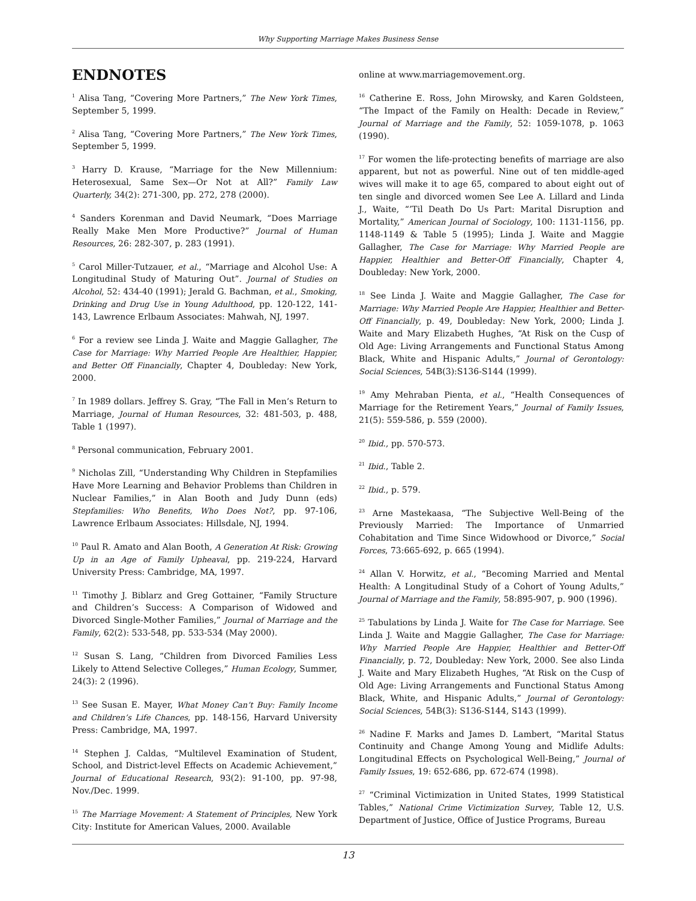Why Supporting Marriage Makes Business Sense
ENDNOTES
<sup>1</sup> Alisa Tang, “Covering More Partners,” The New York Times, September 5, 1999.
<sup>2</sup> Alisa Tang, “Covering More Partners,” The New York Times, September 5, 1999.
<sup>3</sup> Harry D. Krause, “Marriage for the New Millennium: Heterosexual, Same Sex—Or Not at All?” Family Law Quarterly, 34(2): 271-300, pp. 272, 278 (2000).
<sup>4</sup> Sanders Korenman and David Neumark, “Does Marriage Really Make Men More Productive?” Journal of Human Resources, 26: 282-307, p. 283 (1991).
<sup>5</sup> Carol Miller-Tutzauer, et al., “Marriage and Alcohol Use: A Longitudinal Study of Maturing Out”. Journal of Studies on Alcohol, 52: 434-40 (1991); Jerald G. Bachman, et al., Smoking, Drinking and Drug Use in Young Adulthood, pp. 120-122, 141-143, Lawrence Erlbaum Associates: Mahwah, NJ, 1997.
<sup>6</sup> For a review see Linda J. Waite and Maggie Gallagher, The Case for Marriage: Why Married People Are Healthier, Happier, and Better Off Financially, Chapter 4, Doubleday: New York, 2000.
<sup>7</sup> In 1989 dollars. Jeffrey S. Gray, “The Fall in Men’s Return to Marriage, Journal of Human Resources, 32: 481-503, p. 488, Table 1 (1997).
<sup>8</sup> Personal communication, February 2001.
<sup>9</sup> Nicholas Zill, “Understanding Why Children in Stepfamilies Have More Learning and Behavior Problems than Children in Nuclear Families,” in Alan Booth and Judy Dunn (eds) Stepfamilies: Who Benefits, Who Does Not?, pp. 97-106, Lawrence Erlbaum Associates: Hillsdale, NJ, 1994.
<sup>10</sup> Paul R. Amato and Alan Booth, A Generation At Risk: Growing Up in an Age of Family Upheaval, pp. 219-224, Harvard University Press: Cambridge, MA, 1997.
<sup>11</sup> Timothy J. Biblarz and Greg Gottainer, “Family Structure and Children’s Success: A Comparison of Widowed and Divorced Single-Mother Families,” Journal of Marriage and the Family, 62(2): 533-548, pp. 533-534 (May 2000).
<sup>12</sup> Susan S. Lang, “Children from Divorced Families Less Likely to Attend Selective Colleges,” Human Ecology, Summer, 24(3): 2 (1996).
<sup>13</sup> See Susan E. Mayer, What Money Can’t Buy: Family Income and Children’s Life Chances, pp. 148-156, Harvard University Press: Cambridge, MA, 1997.
<sup>14</sup> Stephen J. Caldas, “Multilevel Examination of Student, School, and District-level Effects on Academic Achievement,” Journal of Educational Research, 93(2): 91-100, pp. 97-98, Nov./Dec. 1999.
<sup>15</sup> The Marriage Movement: A Statement of Principles, New York City: Institute for American Values, 2000. Available
online at www.marriagemovement.org.
<sup>16</sup> Catherine E. Ross, John Mirowsky, and Karen Goldsteen, “The Impact of the Family on Health: Decade in Review,” Journal of Marriage and the Family, 52: 1059-1078, p. 1063 (1990).
<sup>17</sup> For women the life-protecting benefits of marriage are also apparent, but not as powerful. Nine out of ten middle-aged wives will make it to age 65, compared to about eight out of ten single and divorced women See Lee A. Lillard and Linda J., Waite, “’Til Death Do Us Part: Marital Disruption and Mortality,” American Journal of Sociology, 100: 1131-1156, pp. 1148-1149 & Table 5 (1995); Linda J. Waite and Maggie Gallagher, The Case for Marriage: Why Married People are Happier, Healthier and Better-Off Financially, Chapter 4, Doubleday: New York, 2000.
<sup>18</sup> See Linda J. Waite and Maggie Gallagher, The Case for Marriage: Why Married People Are Happier, Healthier and Better-Off Financially, p. 49, Doubleday: New York, 2000; Linda J. Waite and Mary Elizabeth Hughes, “At Risk on the Cusp of Old Age: Living Arrangements and Functional Status Among Black, White and Hispanic Adults,” Journal of Gerontology: Social Sciences, 54B(3):S136-S144 (1999).
<sup>19</sup> Amy Mehraban Pienta, et al., “Health Consequences of Marriage for the Retirement Years,” Journal of Family Issues, 21(5): 559-586, p. 559 (2000).
<sup>20</sup> Ibid., pp. 570-573.
<sup>21</sup> Ibid., Table 2.
<sup>22</sup> Ibid., p. 579.
<sup>23</sup> Arne Mastekaasa, “The Subjective Well-Being of the Previously Married: The Importance of Unmarried Cohabitation and Time Since Widowhood or Divorce,” Social Forces, 73:665-692, p. 665 (1994).
<sup>24</sup> Allan V. Horwitz, et al., “Becoming Married and Mental Health: A Longitudinal Study of a Cohort of Young Adults,” Journal of Marriage and the Family, 58:895-907, p. 900 (1996).
<sup>25</sup> Tabulations by Linda J. Waite for The Case for Marriage. See Linda J. Waite and Maggie Gallagher, The Case for Marriage: Why Married People Are Happier, Healthier and Better-Off Financially, p. 72, Doubleday: New York, 2000. See also Linda J. Waite and Mary Elizabeth Hughes, “At Risk on the Cusp of Old Age: Living Arrangements and Functional Status Among Black, White, and Hispanic Adults,” Journal of Gerontology: Social Sciences, 54B(3): S136-S144, S143 (1999).
<sup>26</sup> Nadine F. Marks and James D. Lambert, “Marital Status Continuity and Change Among Young and Midlife Adults: Longitudinal Effects on Psychological Well-Being,” Journal of Family Issues, 19: 652-686, pp. 672-674 (1998).
<sup>27</sup> “Criminal Victimization in United States, 1999 Statistical Tables,” National Crime Victimization Survey, Table 12, U.S. Department of Justice, Office of Justice Programs, Bureau
13